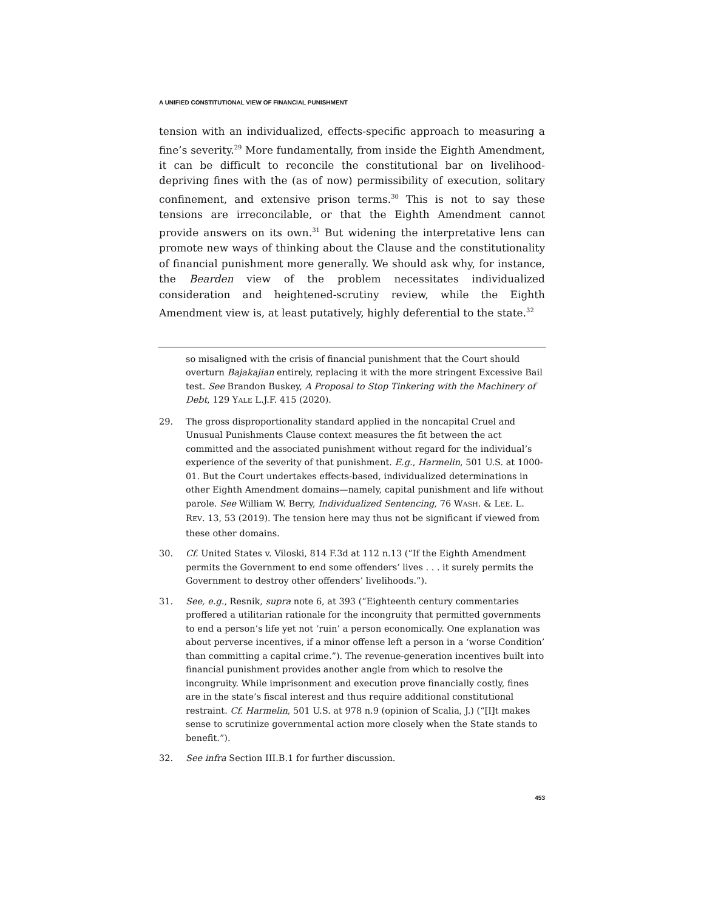A UNIFIED CONSTITUTIONAL VIEW OF FINANCIAL PUNISHMENT
tension with an individualized, effects-specific approach to measuring a fine’s severity.<sup>29</sup> More fundamentally, from inside the Eighth Amendment, it can be difficult to reconcile the constitutional bar on livelihood-depriving fines with the (as of now) permissibility of execution, solitary confinement, and extensive prison terms.<sup>30</sup> This is not to say these tensions are irreconcilable, or that the Eighth Amendment cannot provide answers on its own.<sup>31</sup> But widening the interpretative lens can promote new ways of thinking about the Clause and the constitutionality of financial punishment more generally. We should ask why, for instance, the Bearden view of the problem necessitates individualized consideration and heightened-scrutiny review, while the Eighth Amendment view is, at least putatively, highly deferential to the state.<sup>32</sup>
so misaligned with the crisis of financial punishment that the Court should overturn Bajakajian entirely, replacing it with the more stringent Excessive Bail test. See Brandon Buskey, A Proposal to Stop Tinkering with the Machinery of Debt, 129 YALE L.J.F. 415 (2020).
29. The gross disproportionality standard applied in the noncapital Cruel and Unusual Punishments Clause context measures the fit between the act committed and the associated punishment without regard for the individual’s experience of the severity of that punishment. E.g., Harmelin, 501 U.S. at 1000-01. But the Court undertakes effects-based, individualized determinations in other Eighth Amendment domains—namely, capital punishment and life without parole. See William W. Berry, Individualized Sentencing, 76 WASH. & LEE. L. REV. 13, 53 (2019). The tension here may thus not be significant if viewed from these other domains.
30. Cf. United States v. Viloski, 814 F.3d at 112 n.13 (“If the Eighth Amendment permits the Government to end some offenders’ lives . . . it surely permits the Government to destroy other offenders’ livelihoods.”).
31. See, e.g., Resnik, supra note 6, at 393 (“Eighteenth century commentaries proffered a utilitarian rationale for the incongruity that permitted governments to end a person’s life yet not ‘ruin’ a person economically. One explanation was about perverse incentives, if a minor offense left a person in a ‘worse Condition’ than committing a capital crime.”). The revenue-generation incentives built into financial punishment provides another angle from which to resolve the incongruity. While imprisonment and execution prove financially costly, fines are in the state’s fiscal interest and thus require additional constitutional restraint. Cf. Harmelin, 501 U.S. at 978 n.9 (opinion of Scalia, J.) (“[I]t makes sense to scrutinize governmental action more closely when the State stands to benefit.”).
32. See infra Section III.B.1 for further discussion.
453